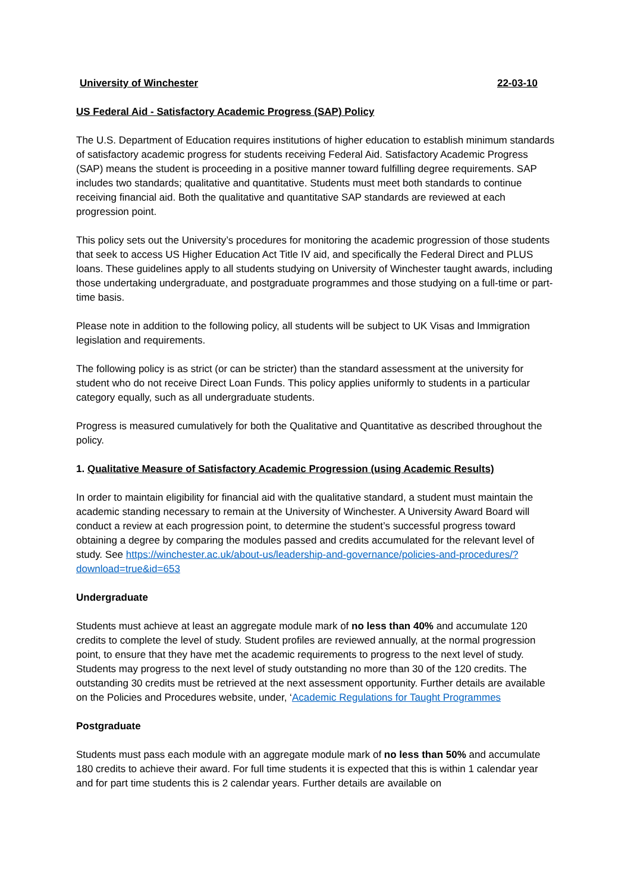University of Winchester 22-03-10
US Federal Aid - Satisfactory Academic Progress (SAP) Policy
The U.S. Department of Education requires institutions of higher education to establish minimum standards of satisfactory academic progress for students receiving Federal Aid. Satisfactory Academic Progress (SAP) means the student is proceeding in a positive manner toward fulfilling degree requirements. SAP includes two standards; qualitative and quantitative. Students must meet both standards to continue receiving financial aid. Both the qualitative and quantitative SAP standards are reviewed at each progression point.
This policy sets out the University’s procedures for monitoring the academic progression of those students that seek to access US Higher Education Act Title IV aid, and specifically the Federal Direct and PLUS loans. These guidelines apply to all students studying on University of Winchester taught awards, including those undertaking undergraduate, and postgraduate programmes and those studying on a full-time or part-time basis.
Please note in addition to the following policy, all students will be subject to UK Visas and Immigration legislation and requirements.
The following policy is as strict (or can be stricter) than the standard assessment at the university for student who do not receive Direct Loan Funds. This policy applies uniformly to students in a particular category equally, such as all undergraduate students.
Progress is measured cumulatively for both the Qualitative and Quantitative as described throughout the policy.
1. Qualitative Measure of Satisfactory Academic Progression (using Academic Results)
In order to maintain eligibility for financial aid with the qualitative standard, a student must maintain the academic standing necessary to remain at the University of Winchester. A University Award Board will conduct a review at each progression point, to determine the student’s successful progress toward obtaining a degree by comparing the modules passed and credits accumulated for the relevant level of study. See https://winchester.ac.uk/about-us/leadership-and-governance/policies-and-procedures/?download=true&id=653
Undergraduate
Students must achieve at least an aggregate module mark of no less than 40% and accumulate 120 credits to complete the level of study. Student profiles are reviewed annually, at the normal progression point, to ensure that they have met the academic requirements to progress to the next level of study. Students may progress to the next level of study outstanding no more than 30 of the 120 credits. The outstanding 30 credits must be retrieved at the next assessment opportunity. Further details are available on the Policies and Procedures website, under, ‘Academic Regulations for Taught Programmes
Postgraduate
Students must pass each module with an aggregate module mark of no less than 50% and accumulate 180 credits to achieve their award. For full time students it is expected that this is within 1 calendar year and for part time students this is 2 calendar years. Further details are available on